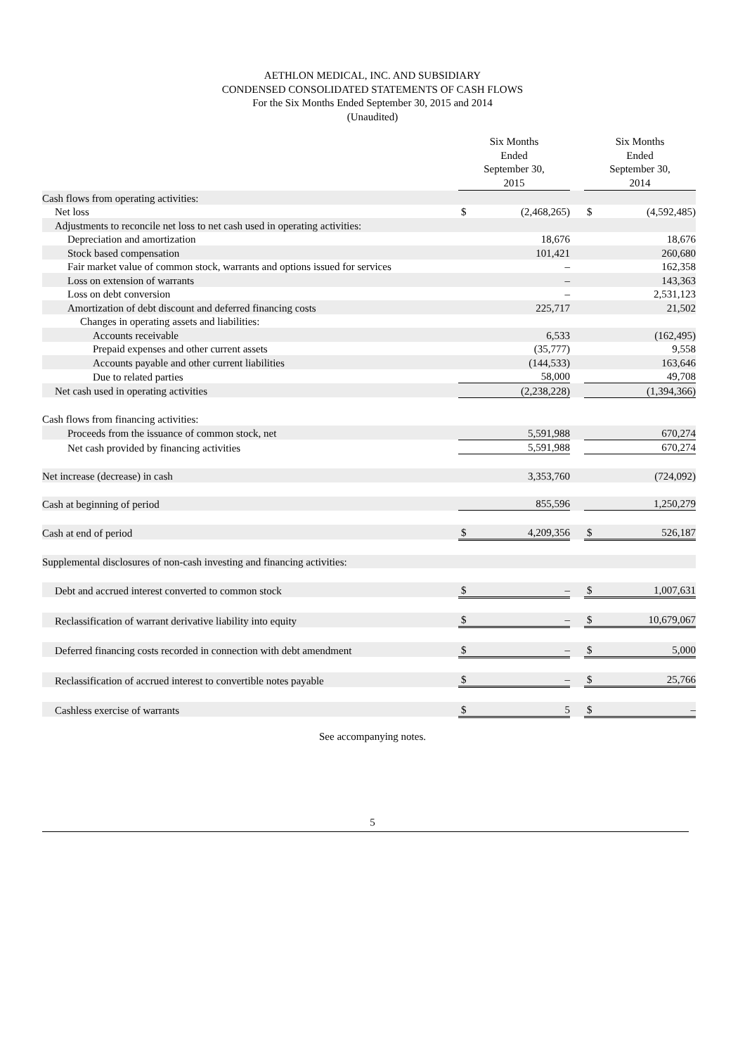AETHLON MEDICAL, INC. AND SUBSIDIARY
CONDENSED CONSOLIDATED STATEMENTS OF CASH FLOWS
For the Six Months Ended September 30, 2015 and 2014
(Unaudited)
| | Six Months Ended September 30, 2015 | | | Six Months Ended September 30, 2014 | |
| --- | --- | --- | --- | --- | --- |
| Cash flows from operating activities: | | | | | |
| Net loss | $ | (2,468,265) | | $ | (4,592,485) |
| Adjustments to reconcile net loss to net cash used in operating activities: | | | | | |
| Depreciation and amortization | | 18,676 | | | 18,676 |
| Stock based compensation | | 101,421 | | | 260,680 |
| Fair market value of common stock, warrants and options issued for services | | – | | | 162,358 |
| Loss on extension of warrants | | – | | | 143,363 |
| Loss on debt conversion | | – | | | 2,531,123 |
| Amortization of debt discount and deferred financing costs | | 225,717 | | | 21,502 |
| Changes in operating assets and liabilities: | | | | | |
| Accounts receivable | | 6,533 | | | (162,495) |
| Prepaid expenses and other current assets | | (35,777) | | | 9,558 |
| Accounts payable and other current liabilities | | (144,533) | | | 163,646 |
| Due to related parties | | 58,000 | | | 49,708 |
| Net cash used in operating activities | | (2,238,228) | | | (1,394,366) |
| Cash flows from financing activities: | | | | | |
| Proceeds from the issuance of common stock, net | | 5,591,988 | | | 670,274 |
| Net cash provided by financing activities | | 5,591,988 | | | 670,274 |
| Net increase (decrease) in cash | | 3,353,760 | | | (724,092) |
| Cash at beginning of period | | 855,596 | | | 1,250,279 |
| Cash at end of period | $ | 4,209,356 | | $ | 526,187 |
| Supplemental disclosures of non-cash investing and financing activities: | | | | | |
| Debt and accrued interest converted to common stock | $ | – | | $ | 1,007,631 |
| Reclassification of warrant derivative liability into equity | $ | – | | $ | 10,679,067 |
| Deferred financing costs recorded in connection with debt amendment | $ | – | | $ | 5,000 |
| Reclassification of accrued interest to convertible notes payable | $ | – | | $ | 25,766 |
| Cashless exercise of warrants | $ | 5 | | $ | – |
See accompanying notes.
5